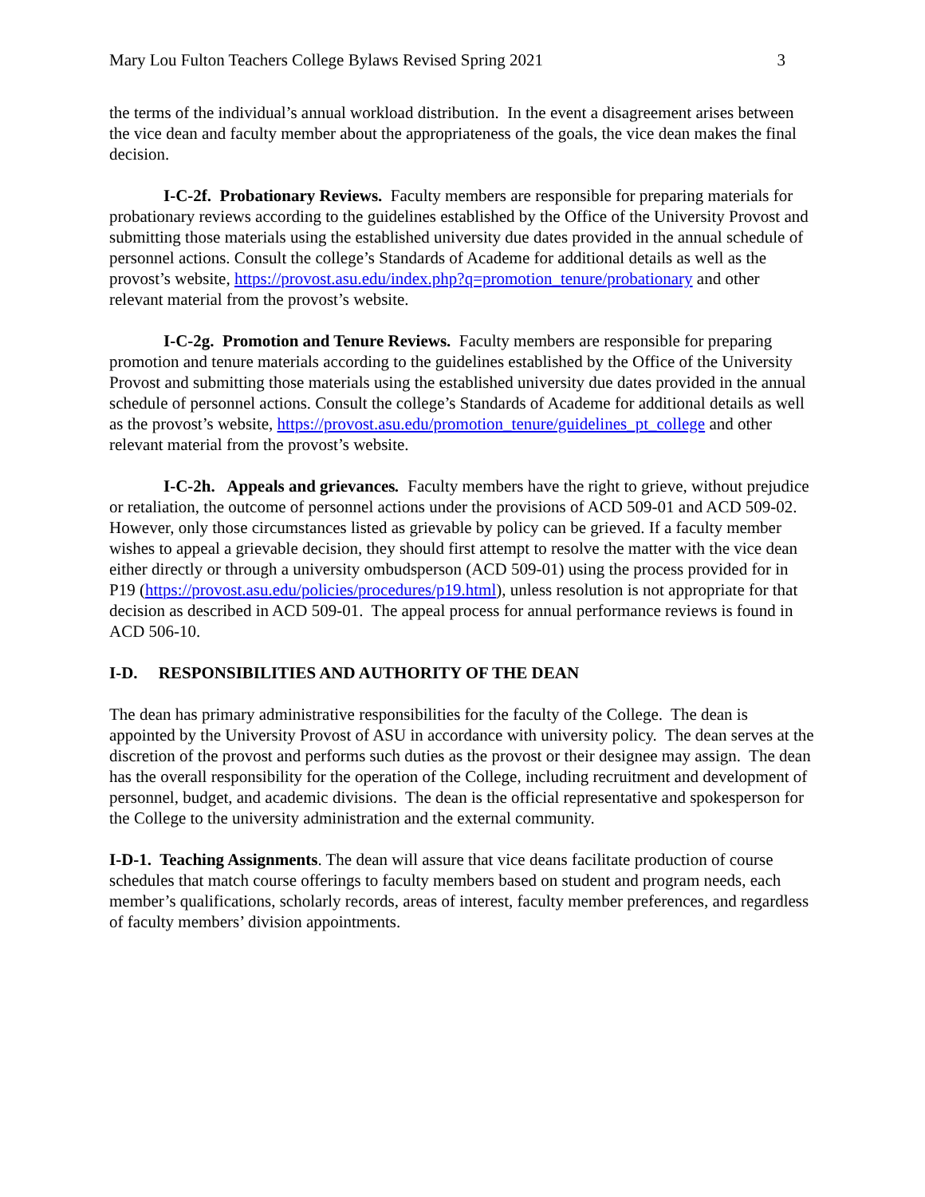Mary Lou Fulton Teachers College Bylaws Revised Spring 2021 3
the terms of the individual’s annual workload distribution. In the event a disagreement arises between the vice dean and faculty member about the appropriateness of the goals, the vice dean makes the final decision.
I-C-2f. Probationary Reviews. Faculty members are responsible for preparing materials for probationary reviews according to the guidelines established by the Office of the University Provost and submitting those materials using the established university due dates provided in the annual schedule of personnel actions. Consult the college’s Standards of Academe for additional details as well as the provost’s website, https://provost.asu.edu/index.php?q=promotion_tenure/probationary and other relevant material from the provost’s website.
I-C-2g. Promotion and Tenure Reviews. Faculty members are responsible for preparing promotion and tenure materials according to the guidelines established by the Office of the University Provost and submitting those materials using the established university due dates provided in the annual schedule of personnel actions. Consult the college’s Standards of Academe for additional details as well as the provost’s website, https://provost.asu.edu/promotion_tenure/guidelines_pt_college and other relevant material from the provost’s website.
I-C-2h. Appeals and grievances. Faculty members have the right to grieve, without prejudice or retaliation, the outcome of personnel actions under the provisions of ACD 509-01 and ACD 509-02. However, only those circumstances listed as grievable by policy can be grieved. If a faculty member wishes to appeal a grievable decision, they should first attempt to resolve the matter with the vice dean either directly or through a university ombudsperson (ACD 509-01) using the process provided for in P19 (https://provost.asu.edu/policies/procedures/p19.html), unless resolution is not appropriate for that decision as described in ACD 509-01. The appeal process for annual performance reviews is found in ACD 506-10.
I-D. RESPONSIBILITIES AND AUTHORITY OF THE DEAN
The dean has primary administrative responsibilities for the faculty of the College. The dean is appointed by the University Provost of ASU in accordance with university policy. The dean serves at the discretion of the provost and performs such duties as the provost or their designee may assign. The dean has the overall responsibility for the operation of the College, including recruitment and development of personnel, budget, and academic divisions. The dean is the official representative and spokesperson for the College to the university administration and the external community.
I-D-1. Teaching Assignments. The dean will assure that vice deans facilitate production of course schedules that match course offerings to faculty members based on student and program needs, each member’s qualifications, scholarly records, areas of interest, faculty member preferences, and regardless of faculty members’ division appointments.